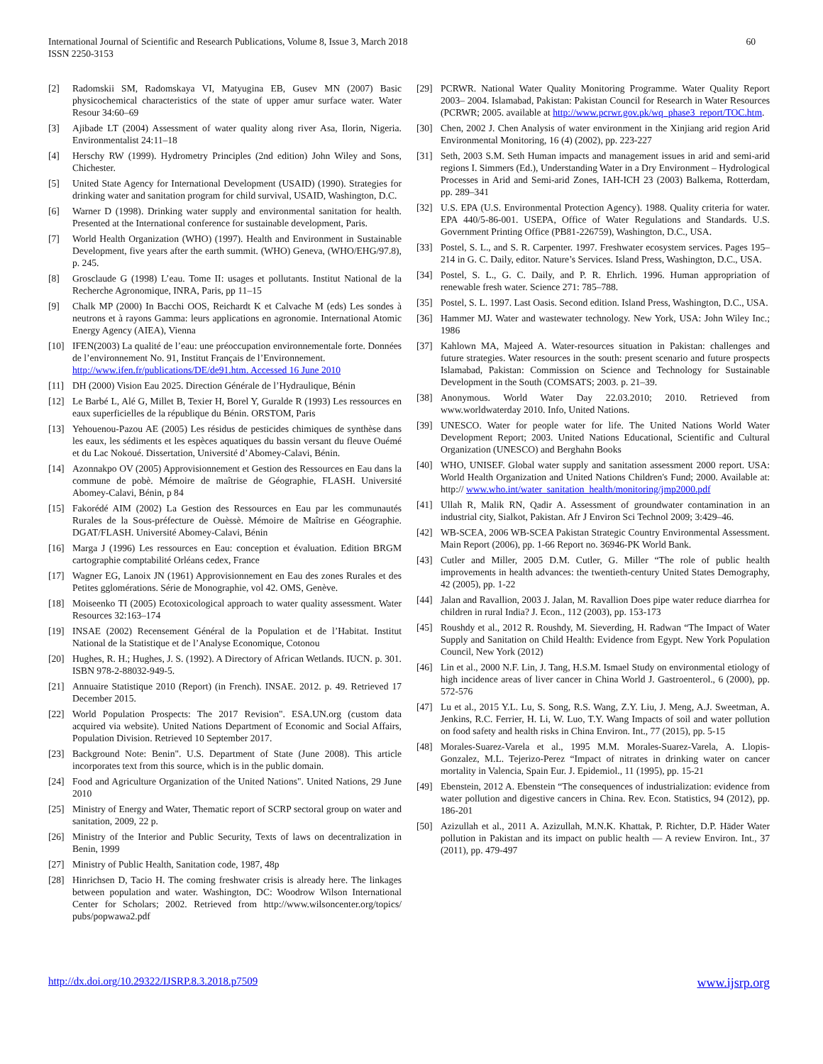International Journal of Scientific and Research Publications, Volume 8, Issue 3, March 2018
ISSN 2250-3153
60
[2] Radomskii SM, Radomskaya VI, Matyugina EB, Gusev MN (2007) Basic physicochemical characteristics of the state of upper amur surface water. Water Resour 34:60–69
[3] Ajibade LT (2004) Assessment of water quality along river Asa, Ilorin, Nigeria. Environmentalist 24:11–18
[4] Herschy RW (1999). Hydrometry Principles (2nd edition) John Wiley and Sons, Chichester.
[5] United State Agency for International Development (USAID) (1990). Strategies for drinking water and sanitation program for child survival, USAID, Washington, D.C.
[6] Warner D (1998). Drinking water supply and environmental sanitation for health. Presented at the International conference for sustainable development, Paris.
[7] World Health Organization (WHO) (1997). Health and Environment in Sustainable Development, five years after the earth summit. (WHO) Geneva, (WHO/EHG/97.8), p. 245.
[8] Grosclaude G (1998) L’eau. Tome II: usages et pollutants. Institut National de la Recherche Agronomique, INRA, Paris, pp 11–15
[9] Chalk MP (2000) In Bacchi OOS, Reichardt K et Calvache M (eds) Les sondes à neutrons et à rayons Gamma: leurs applications en agronomie. International Atomic Energy Agency (AIEA), Vienna
[10] IFEN(2003) La qualité de l’eau: une préoccupation environnementale forte. Données de l’environnement No. 91, Institut Français de l’Environnement.
http://www.ifen.fr/publications/DE/de91.htm. Accessed 16 June 2010
[11] DH (2000) Vision Eau 2025. Direction Générale de l’Hydraulique, Bénin
[12] Le Barbé L, Alé G, Millet B, Texier H, Borel Y, Guralde R (1993) Les ressources en eaux superficielles de la république du Bénin. ORSTOM, Paris
[13] Yehouenou-Pazou AE (2005) Les résidus de pesticides chimiques de synthèse dans les eaux, les sédiments et les espèces aquatiques du bassin versant du fleuve Ouémé et du Lac Nokoué. Dissertation, Université d’Abomey-Calavi, Bénin.
[14] Azonnakpo OV (2005) Approvisionnement et Gestion des Ressources en Eau dans la commune de pobè. Mémoire de maîtrise de Géographie, FLASH. Université Abomey-Calavi, Bénin, p 84
[15] Fakorédé AIM (2002) La Gestion des Ressources en Eau par les communautés Rurales de la Sous-préfecture de Ouèssè. Mémoire de Maîtrise en Géographie. DGAT/FLASH. Université Abomey-Calavi, Bénin
[16] Marga J (1996) Les ressources en Eau: conception et évaluation. Edition BRGM cartographie comptabilité Orléans cedex, France
[17] Wagner EG, Lanoix JN (1961) Approvisionnement en Eau des zones Rurales et des Petites gglomérations. Série de Monographie, vol 42. OMS, Genève.
[18] Moiseenko TI (2005) Ecotoxicological approach to water quality assessment. Water Resources 32:163–174
[19] INSAE (2002) Recensement Général de la Population et de l’Habitat. Institut National de la Statistique et de l’Analyse Economique, Cotonou
[20] Hughes, R. H.; Hughes, J. S. (1992). A Directory of African Wetlands. IUCN. p. 301. ISBN 978-2-88032-949-5.
[21] Annuaire Statistique 2010 (Report) (in French). INSAE. 2012. p. 49. Retrieved 17 December 2015.
[22] World Population Prospects: The 2017 Revision". ESA.UN.org (custom data acquired via website). United Nations Department of Economic and Social Affairs, Population Division. Retrieved 10 September 2017.
[23] Background Note: Benin". U.S. Department of State (June 2008). This article incorporates text from this source, which is in the public domain.
[24] Food and Agriculture Organization of the United Nations". United Nations, 29 June 2010
[25] Ministry of Energy and Water, Thematic report of SCRP sectoral group on water and sanitation, 2009, 22 p.
[26] Ministry of the Interior and Public Security, Texts of laws on decentralization in Benin, 1999
[27] Ministry of Public Health, Sanitation code, 1987, 48p
[28] Hinrichsen D, Tacio H. The coming freshwater crisis is already here. The linkages between population and water. Washington, DC: Woodrow Wilson International Center for Scholars; 2002. Retrieved from http://www.wilsoncenter.org/topics/ pubs/popwawa2.pdf
[29] PCRWR. National Water Quality Monitoring Programme. Water Quality Report 2003– 2004. Islamabad, Pakistan: Pakistan Council for Research in Water Resources (PCRWR; 2005. available at http://www.pcrwr.gov.pk/wq_phase3_report/TOC.htm.
[30] Chen, 2002 J. Chen Analysis of water environment in the Xinjiang arid region Arid Environmental Monitoring, 16 (4) (2002), pp. 223-227
[31] Seth, 2003 S.M. Seth Human impacts and management issues in arid and semi-arid regions I. Simmers (Ed.), Understanding Water in a Dry Environment – Hydrological Processes in Arid and Semi-arid Zones, IAH-ICH 23 (2003) Balkema, Rotterdam, pp. 289–341
[32] U.S. EPA (U.S. Environmental Protection Agency). 1988. Quality criteria for water. EPA 440/5-86-001. USEPA, Office of Water Regulations and Standards. U.S. Government Printing Office (PB81-226759), Washington, D.C., USA.
[33] Postel, S. L., and S. R. Carpenter. 1997. Freshwater ecosystem services. Pages 195–214 in G. C. Daily, editor. Nature’s Services. Island Press, Washington, D.C., USA.
[34] Postel, S. L., G. C. Daily, and P. R. Ehrlich. 1996. Human appropriation of renewable fresh water. Science 271: 785–788.
[35] Postel, S. L. 1997. Last Oasis. Second edition. Island Press, Washington, D.C., USA.
[36] Hammer MJ. Water and wastewater technology. New York, USA: John Wiley Inc.; 1986
[37] Kahlown MA, Majeed A. Water-resources situation in Pakistan: challenges and future strategies. Water resources in the south: present scenario and future prospects Islamabad, Pakistan: Commission on Science and Technology for Sustainable Development in the South (COMSATS; 2003. p. 21–39.
[38] Anonymous. World Water Day 22.03.2010; 2010. Retrieved from www.worldwaterday 2010. Info, United Nations.
[39] UNESCO. Water for people water for life. The United Nations World Water Development Report; 2003. United Nations Educational, Scientific and Cultural Organization (UNESCO) and Berghahn Books
[40] WHO, UNISEF. Global water supply and sanitation assessment 2000 report. USA: World Health Organization and United Nations Children's Fund; 2000. Available at: http:// www.who.int/water_sanitation_health/monitoring/jmp2000.pdf
[41] Ullah R, Malik RN, Qadir A. Assessment of groundwater contamination in an industrial city, Sialkot, Pakistan. Afr J Environ Sci Technol 2009; 3:429–46.
[42] WB-SCEA, 2006 WB-SCEA Pakistan Strategic Country Environmental Assessment. Main Report (2006), pp. 1-66 Report no. 36946-PK World Bank.
[43] Cutler and Miller, 2005 D.M. Cutler, G. Miller “The role of public health improvements in health advances: the twentieth-century United States Demography, 42 (2005), pp. 1-22
[44] Jalan and Ravallion, 2003 J. Jalan, M. Ravallion Does pipe water reduce diarrhea for children in rural India? J. Econ., 112 (2003), pp. 153-173
[45] Roushdy et al., 2012 R. Roushdy, M. Sieverding, H. Radwan “The Impact of Water Supply and Sanitation on Child Health: Evidence from Egypt. New York Population Council, New York (2012)
[46] Lin et al., 2000 N.F. Lin, J. Tang, H.S.M. Ismael Study on environmental etiology of high incidence areas of liver cancer in China World J. Gastroenterol., 6 (2000), pp. 572-576
[47] Lu et al., 2015 Y.L. Lu, S. Song, R.S. Wang, Z.Y. Liu, J. Meng, A.J. Sweetman, A. Jenkins, R.C. Ferrier, H. Li, W. Luo, T.Y. Wang Impacts of soil and water pollution on food safety and health risks in China Environ. Int., 77 (2015), pp. 5-15
[48] Morales-Suarez-Varela et al., 1995 M.M. Morales-Suarez-Varela, A. Llopis-Gonzalez, M.L. Tejerizo-Perez “Impact of nitrates in drinking water on cancer mortality in Valencia, Spain Eur. J. Epidemiol., 11 (1995), pp. 15-21
[49] Ebenstein, 2012 A. Ebenstein “The consequences of industrialization: evidence from water pollution and digestive cancers in China. Rev. Econ. Statistics, 94 (2012), pp. 186-201
[50] Azizullah et al., 2011 A. Azizullah, M.N.K. Khattak, P. Richter, D.P. Häder Water pollution in Pakistan and its impact on public health — A review Environ. Int., 37 (2011), pp. 479-497
http://dx.doi.org/10.29322/IJSRP.8.3.2018.p7509 www.ijsrp.org